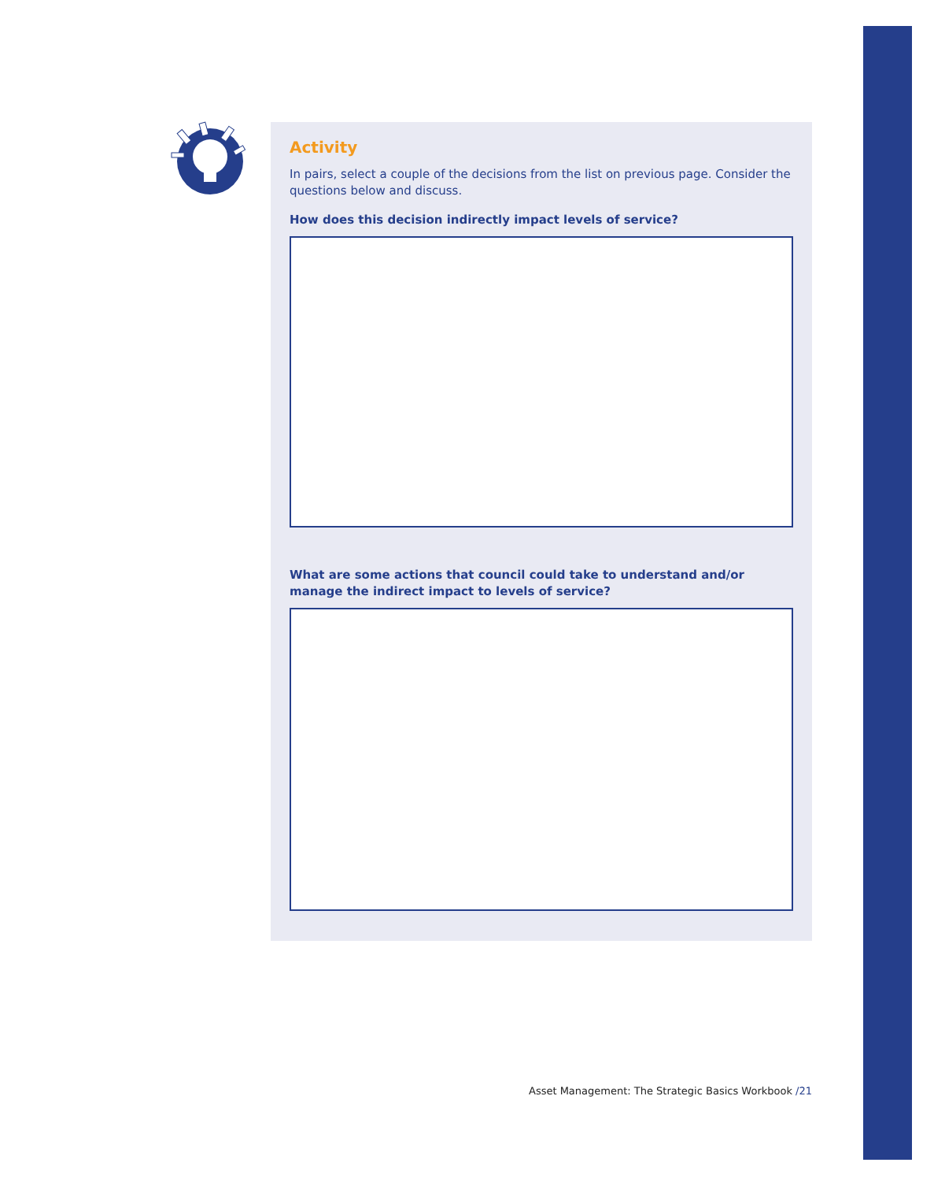Activity
In pairs, select a couple of the decisions from the list on previous page. Consider the questions below and discuss.
How does this decision indirectly impact levels of service?
What are some actions that council could take to understand and/or manage the indirect impact to levels of service?
Asset Management: The Strategic Basics Workbook /21